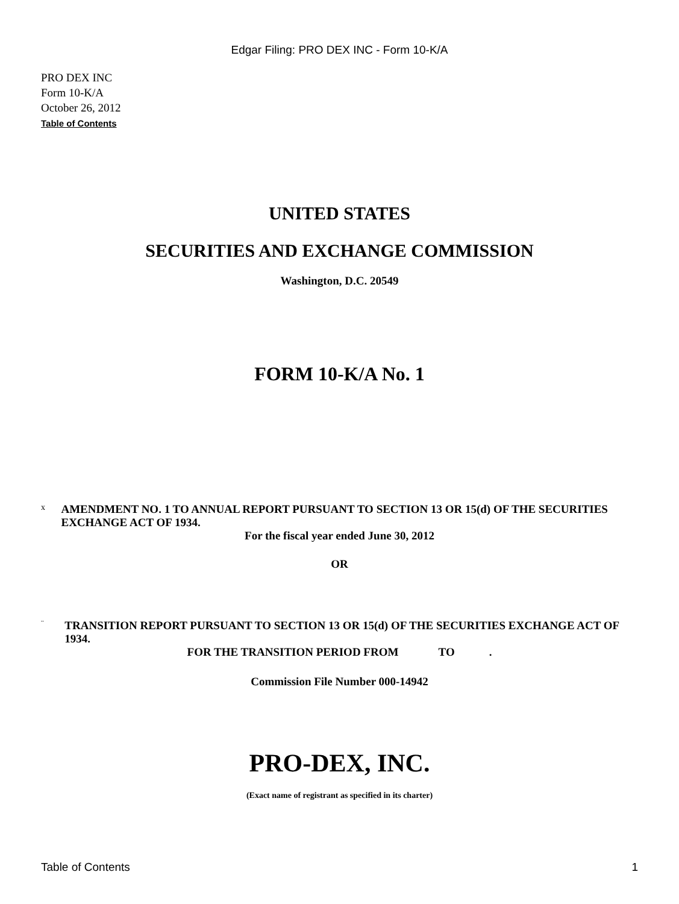Edgar Filing: PRO DEX INC - Form 10-K/A
PRO DEX INC
Form 10-K/A
October 26, 2012
Table of Contents
UNITED STATES
SECURITIES AND EXCHANGE COMMISSION
Washington, D.C. 20549
FORM 10-K/A No. 1
x AMENDMENT NO. 1 TO ANNUAL REPORT PURSUANT TO SECTION 13 OR 15(d) OF THE SECURITIES EXCHANGE ACT OF 1934.
For the fiscal year ended June 30, 2012
OR
¨ TRANSITION REPORT PURSUANT TO SECTION 13 OR 15(d) OF THE SECURITIES EXCHANGE ACT OF 1934.
FOR THE TRANSITION PERIOD FROM TO .
Commission File Number 000-14942
PRO-DEX, INC.
(Exact name of registrant as specified in its charter)
Table of Contents 1